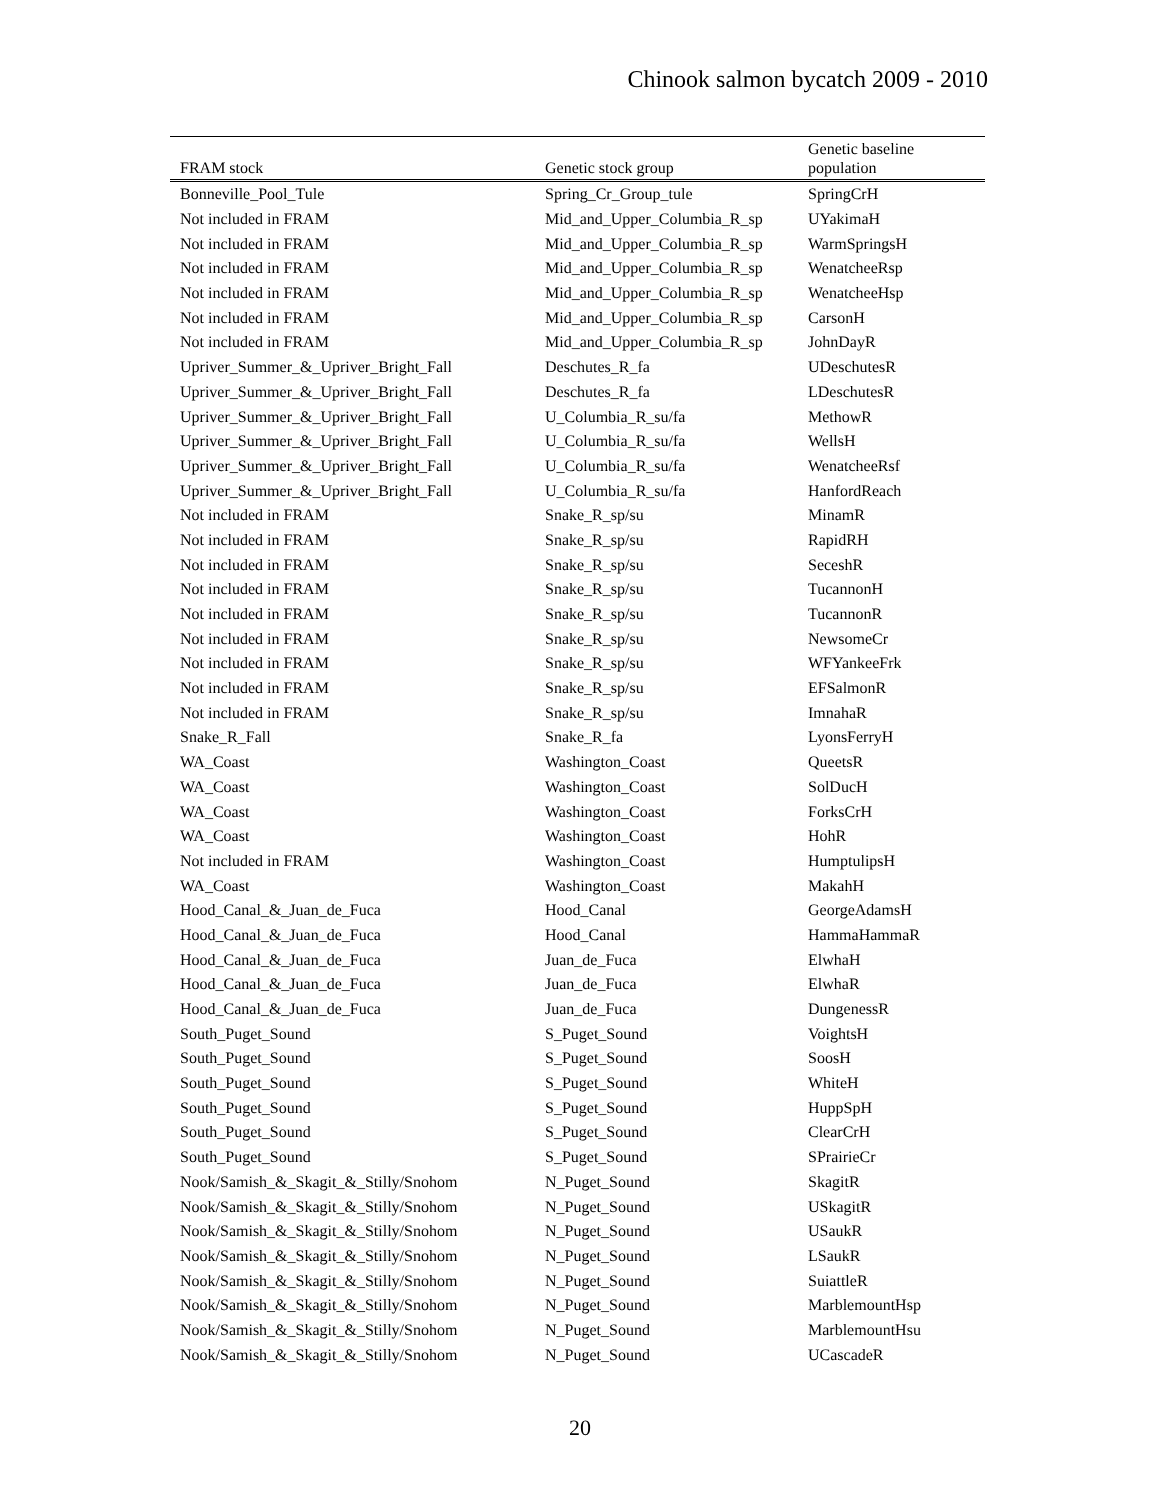Chinook salmon bycatch 2009 - 2010
| FRAM stock | Genetic stock group | Genetic baseline population |
| --- | --- | --- |
| Bonneville_Pool_Tule | Spring_Cr_Group_tule | SpringCrH |
| Not included in FRAM | Mid_and_Upper_Columbia_R_sp | UYakimaH |
| Not included in FRAM | Mid_and_Upper_Columbia_R_sp | WarmSpringsH |
| Not included in FRAM | Mid_and_Upper_Columbia_R_sp | WenatcheeRsp |
| Not included in FRAM | Mid_and_Upper_Columbia_R_sp | WenatcheeHsp |
| Not included in FRAM | Mid_and_Upper_Columbia_R_sp | CarsonH |
| Not included in FRAM | Mid_and_Upper_Columbia_R_sp | JohnDayR |
| Upriver_Summer_&_Upriver_Bright_Fall | Deschutes_R_fa | UDeschutesR |
| Upriver_Summer_&_Upriver_Bright_Fall | Deschutes_R_fa | LDeschutesR |
| Upriver_Summer_&_Upriver_Bright_Fall | U_Columbia_R_su/fa | MethowR |
| Upriver_Summer_&_Upriver_Bright_Fall | U_Columbia_R_su/fa | WellsH |
| Upriver_Summer_&_Upriver_Bright_Fall | U_Columbia_R_su/fa | WenatcheeRsf |
| Upriver_Summer_&_Upriver_Bright_Fall | U_Columbia_R_su/fa | HanfordReach |
| Not included in FRAM | Snake_R_sp/su | MinamR |
| Not included in FRAM | Snake_R_sp/su | RapidRH |
| Not included in FRAM | Snake_R_sp/su | SeceshR |
| Not included in FRAM | Snake_R_sp/su | TucannonH |
| Not included in FRAM | Snake_R_sp/su | TucannonR |
| Not included in FRAM | Snake_R_sp/su | NewsomeCr |
| Not included in FRAM | Snake_R_sp/su | WFYankeeFrk |
| Not included in FRAM | Snake_R_sp/su | EFSalmonR |
| Not included in FRAM | Snake_R_sp/su | ImnahaR |
| Snake_R_Fall | Snake_R_fa | LyonsFerryH |
| WA_Coast | Washington_Coast | QueetsR |
| WA_Coast | Washington_Coast | SolDucH |
| WA_Coast | Washington_Coast | ForksCrH |
| WA_Coast | Washington_Coast | HohR |
| Not included in FRAM | Washington_Coast | HumptulipsH |
| WA_Coast | Washington_Coast | MakahH |
| Hood_Canal_&_Juan_de_Fuca | Hood_Canal | GeorgeAdamsH |
| Hood_Canal_&_Juan_de_Fuca | Hood_Canal | HammaHammaR |
| Hood_Canal_&_Juan_de_Fuca | Juan_de_Fuca | ElwhaH |
| Hood_Canal_&_Juan_de_Fuca | Juan_de_Fuca | ElwhaR |
| Hood_Canal_&_Juan_de_Fuca | Juan_de_Fuca | DungenessR |
| South_Puget_Sound | S_Puget_Sound | VoightsH |
| South_Puget_Sound | S_Puget_Sound | SoosH |
| South_Puget_Sound | S_Puget_Sound | WhiteH |
| South_Puget_Sound | S_Puget_Sound | HuppSpH |
| South_Puget_Sound | S_Puget_Sound | ClearCrH |
| South_Puget_Sound | S_Puget_Sound | SPrairieCr |
| Nook/Samish_&_Skagit_&_Stilly/Snohom | N_Puget_Sound | SkagitR |
| Nook/Samish_&_Skagit_&_Stilly/Snohom | N_Puget_Sound | USkagitR |
| Nook/Samish_&_Skagit_&_Stilly/Snohom | N_Puget_Sound | USaukR |
| Nook/Samish_&_Skagit_&_Stilly/Snohom | N_Puget_Sound | LSaukR |
| Nook/Samish_&_Skagit_&_Stilly/Snohom | N_Puget_Sound | SuiattleR |
| Nook/Samish_&_Skagit_&_Stilly/Snohom | N_Puget_Sound | MarblemountHsp |
| Nook/Samish_&_Skagit_&_Stilly/Snohom | N_Puget_Sound | MarblemountHsu |
| Nook/Samish_&_Skagit_&_Stilly/Snohom | N_Puget_Sound | UCascadeR |
20